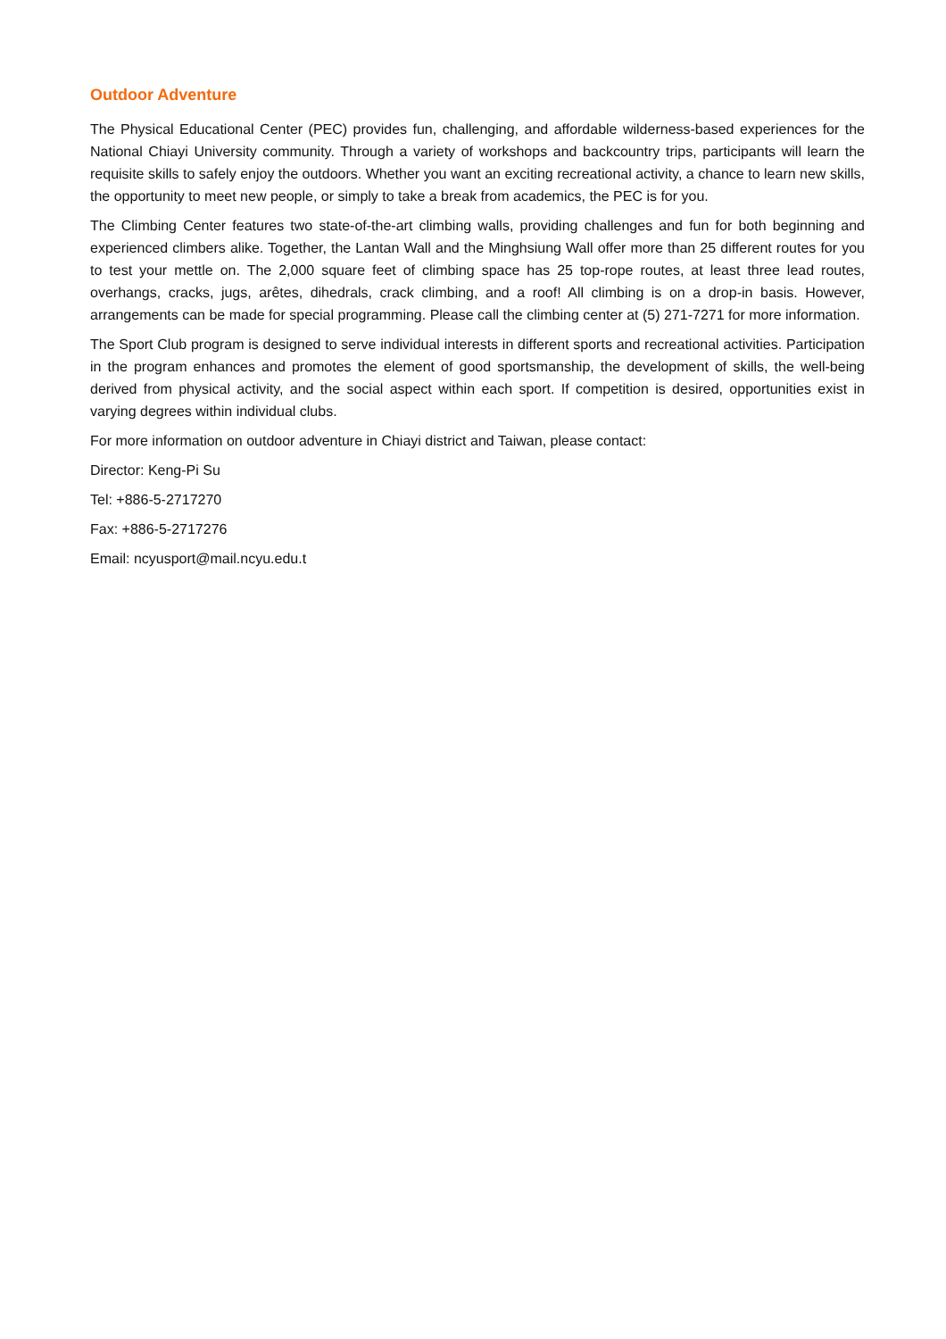Outdoor Adventure
The Physical Educational Center (PEC) provides fun, challenging, and affordable wilderness-based experiences for the National Chiayi University community. Through a variety of workshops and backcountry trips, participants will learn the requisite skills to safely enjoy the outdoors. Whether you want an exciting recreational activity, a chance to learn new skills, the opportunity to meet new people, or simply to take a break from academics, the PEC is for you.
The Climbing Center features two state-of-the-art climbing walls, providing challenges and fun for both beginning and experienced climbers alike. Together, the Lantan Wall and the Minghsiung Wall offer more than 25 different routes for you to test your mettle on. The 2,000 square feet of climbing space has 25 top-rope routes, at least three lead routes, overhangs, cracks, jugs, arêtes, dihedrals, crack climbing, and a roof! All climbing is on a drop-in basis. However, arrangements can be made for special programming. Please call the climbing center at (5) 271-7271 for more information.
The Sport Club program is designed to serve individual interests in different sports and recreational activities. Participation in the program enhances and promotes the element of good sportsmanship, the development of skills, the well-being derived from physical activity, and the social aspect within each sport. If competition is desired, opportunities exist in varying degrees within individual clubs.
For more information on outdoor adventure in Chiayi district and Taiwan, please contact:
Director: Keng-Pi Su
Tel: +886-5-2717270
Fax: +886-5-2717276
Email: ncyusport@mail.ncyu.edu.t